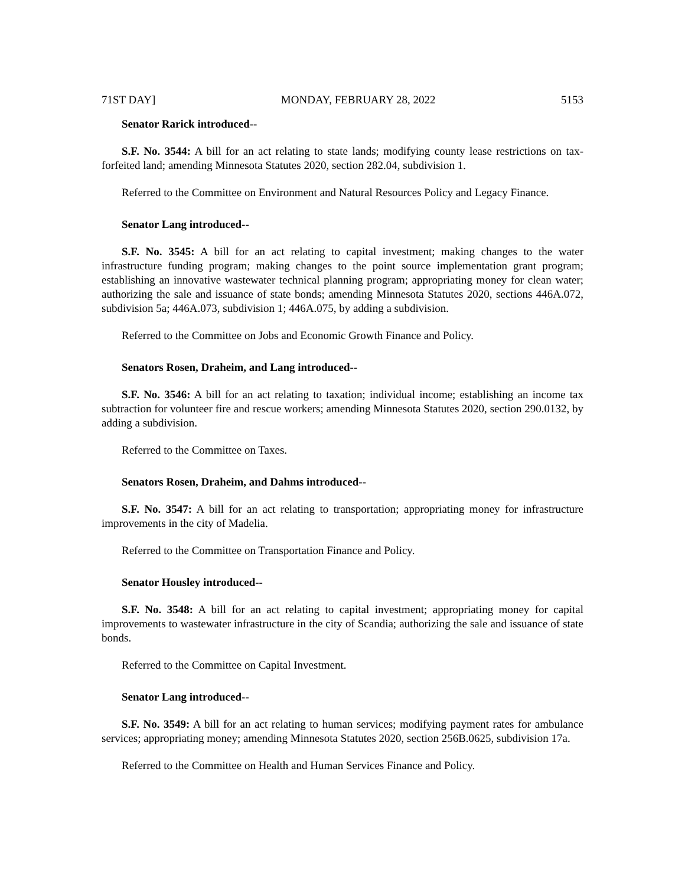71ST DAY] MONDAY, FEBRUARY 28, 2022 5153
Senator Rarick introduced--
S.F. No. 3544: A bill for an act relating to state lands; modifying county lease restrictions on tax-forfeited land; amending Minnesota Statutes 2020, section 282.04, subdivision 1.
Referred to the Committee on Environment and Natural Resources Policy and Legacy Finance.
Senator Lang introduced--
S.F. No. 3545: A bill for an act relating to capital investment; making changes to the water infrastructure funding program; making changes to the point source implementation grant program; establishing an innovative wastewater technical planning program; appropriating money for clean water; authorizing the sale and issuance of state bonds; amending Minnesota Statutes 2020, sections 446A.072, subdivision 5a; 446A.073, subdivision 1; 446A.075, by adding a subdivision.
Referred to the Committee on Jobs and Economic Growth Finance and Policy.
Senators Rosen, Draheim, and Lang introduced--
S.F. No. 3546: A bill for an act relating to taxation; individual income; establishing an income tax subtraction for volunteer fire and rescue workers; amending Minnesota Statutes 2020, section 290.0132, by adding a subdivision.
Referred to the Committee on Taxes.
Senators Rosen, Draheim, and Dahms introduced--
S.F. No. 3547: A bill for an act relating to transportation; appropriating money for infrastructure improvements in the city of Madelia.
Referred to the Committee on Transportation Finance and Policy.
Senator Housley introduced--
S.F. No. 3548: A bill for an act relating to capital investment; appropriating money for capital improvements to wastewater infrastructure in the city of Scandia; authorizing the sale and issuance of state bonds.
Referred to the Committee on Capital Investment.
Senator Lang introduced--
S.F. No. 3549: A bill for an act relating to human services; modifying payment rates for ambulance services; appropriating money; amending Minnesota Statutes 2020, section 256B.0625, subdivision 17a.
Referred to the Committee on Health and Human Services Finance and Policy.